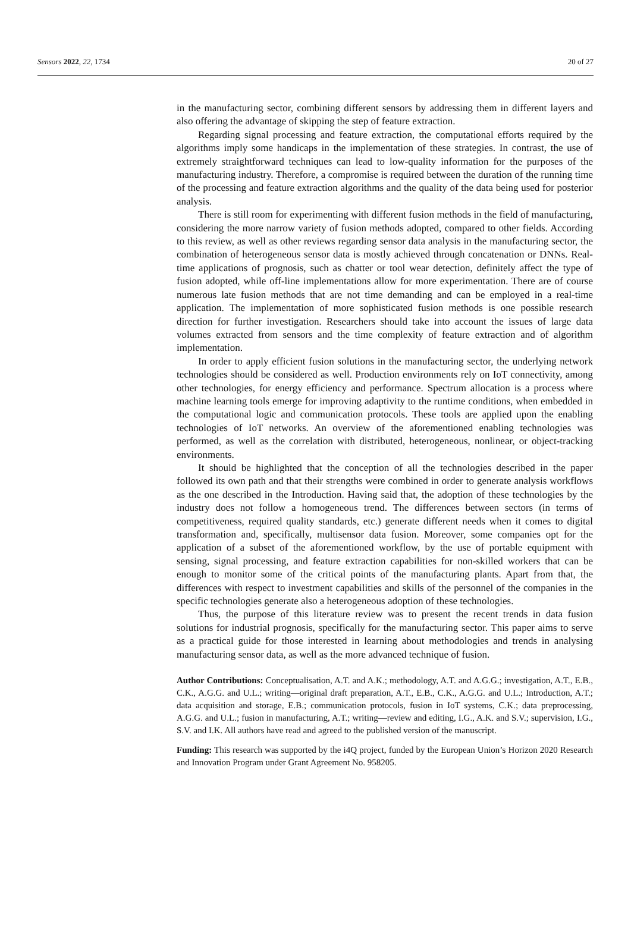Sensors 2022, 22, 1734 20 of 27
in the manufacturing sector, combining different sensors by addressing them in different layers and also offering the advantage of skipping the step of feature extraction.
Regarding signal processing and feature extraction, the computational efforts required by the algorithms imply some handicaps in the implementation of these strategies. In contrast, the use of extremely straightforward techniques can lead to low-quality information for the purposes of the manufacturing industry. Therefore, a compromise is required between the duration of the running time of the processing and feature extraction algorithms and the quality of the data being used for posterior analysis.
There is still room for experimenting with different fusion methods in the field of manufacturing, considering the more narrow variety of fusion methods adopted, compared to other fields. According to this review, as well as other reviews regarding sensor data analysis in the manufacturing sector, the combination of heterogeneous sensor data is mostly achieved through concatenation or DNNs. Real-time applications of prognosis, such as chatter or tool wear detection, definitely affect the type of fusion adopted, while off-line implementations allow for more experimentation. There are of course numerous late fusion methods that are not time demanding and can be employed in a real-time application. The implementation of more sophisticated fusion methods is one possible research direction for further investigation. Researchers should take into account the issues of large data volumes extracted from sensors and the time complexity of feature extraction and of algorithm implementation.
In order to apply efficient fusion solutions in the manufacturing sector, the underlying network technologies should be considered as well. Production environments rely on IoT connectivity, among other technologies, for energy efficiency and performance. Spectrum allocation is a process where machine learning tools emerge for improving adaptivity to the runtime conditions, when embedded in the computational logic and communication protocols. These tools are applied upon the enabling technologies of IoT networks. An overview of the aforementioned enabling technologies was performed, as well as the correlation with distributed, heterogeneous, nonlinear, or object-tracking environments.
It should be highlighted that the conception of all the technologies described in the paper followed its own path and that their strengths were combined in order to generate analysis workflows as the one described in the Introduction. Having said that, the adoption of these technologies by the industry does not follow a homogeneous trend. The differences between sectors (in terms of competitiveness, required quality standards, etc.) generate different needs when it comes to digital transformation and, specifically, multisensor data fusion. Moreover, some companies opt for the application of a subset of the aforementioned workflow, by the use of portable equipment with sensing, signal processing, and feature extraction capabilities for non-skilled workers that can be enough to monitor some of the critical points of the manufacturing plants. Apart from that, the differences with respect to investment capabilities and skills of the personnel of the companies in the specific technologies generate also a heterogeneous adoption of these technologies.
Thus, the purpose of this literature review was to present the recent trends in data fusion solutions for industrial prognosis, specifically for the manufacturing sector. This paper aims to serve as a practical guide for those interested in learning about methodologies and trends in analysing manufacturing sensor data, as well as the more advanced technique of fusion.
Author Contributions: Conceptualisation, A.T. and A.K.; methodology, A.T. and A.G.G.; investigation, A.T., E.B., C.K., A.G.G. and U.L.; writing—original draft preparation, A.T., E.B., C.K., A.G.G. and U.L.; Introduction, A.T.; data acquisition and storage, E.B.; communication protocols, fusion in IoT systems, C.K.; data preprocessing, A.G.G. and U.L.; fusion in manufacturing, A.T.; writing—review and editing, I.G., A.K. and S.V.; supervision, I.G., S.V. and I.K. All authors have read and agreed to the published version of the manuscript.
Funding: This research was supported by the i4Q project, funded by the European Union’s Horizon 2020 Research and Innovation Program under Grant Agreement No. 958205.